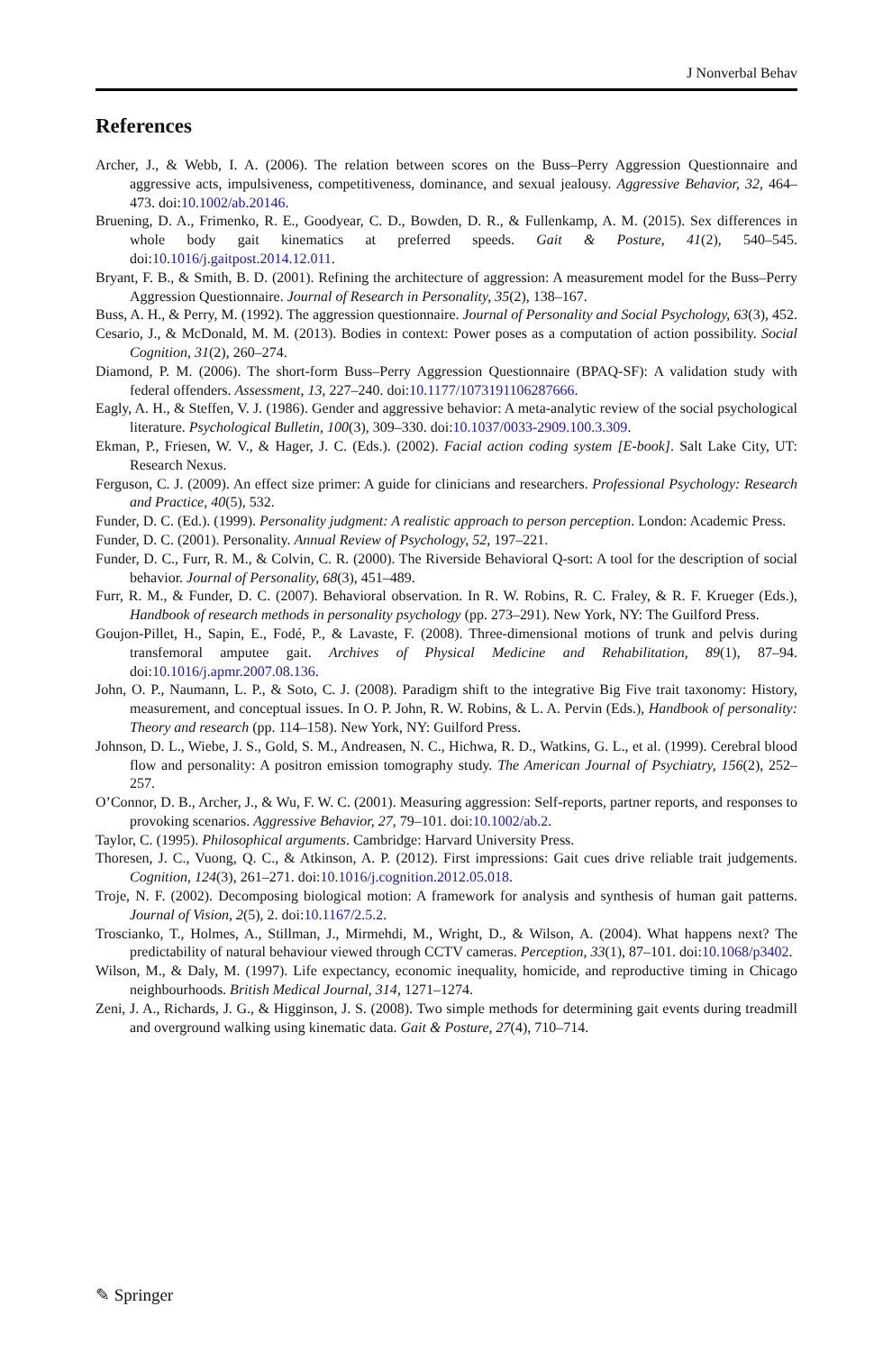J Nonverbal Behav
References
Archer, J., & Webb, I. A. (2006). The relation between scores on the Buss–Perry Aggression Questionnaire and aggressive acts, impulsiveness, competitiveness, dominance, and sexual jealousy. Aggressive Behavior, 32, 464–473. doi:10.1002/ab.20146.
Bruening, D. A., Frimenko, R. E., Goodyear, C. D., Bowden, D. R., & Fullenkamp, A. M. (2015). Sex differences in whole body gait kinematics at preferred speeds. Gait & Posture, 41(2), 540–545. doi:10.1016/j.gaitpost.2014.12.011.
Bryant, F. B., & Smith, B. D. (2001). Refining the architecture of aggression: A measurement model for the Buss–Perry Aggression Questionnaire. Journal of Research in Personality, 35(2), 138–167.
Buss, A. H., & Perry, M. (1992). The aggression questionnaire. Journal of Personality and Social Psychology, 63(3), 452.
Cesario, J., & McDonald, M. M. (2013). Bodies in context: Power poses as a computation of action possibility. Social Cognition, 31(2), 260–274.
Diamond, P. M. (2006). The short-form Buss–Perry Aggression Questionnaire (BPAQ-SF): A validation study with federal offenders. Assessment, 13, 227–240. doi:10.1177/1073191106287666.
Eagly, A. H., & Steffen, V. J. (1986). Gender and aggressive behavior: A meta-analytic review of the social psychological literature. Psychological Bulletin, 100(3), 309–330. doi:10.1037/0033-2909.100.3.309.
Ekman, P., Friesen, W. V., & Hager, J. C. (Eds.). (2002). Facial action coding system [E-book]. Salt Lake City, UT: Research Nexus.
Ferguson, C. J. (2009). An effect size primer: A guide for clinicians and researchers. Professional Psychology: Research and Practice, 40(5), 532.
Funder, D. C. (Ed.). (1999). Personality judgment: A realistic approach to person perception. London: Academic Press.
Funder, D. C. (2001). Personality. Annual Review of Psychology, 52, 197–221.
Funder, D. C., Furr, R. M., & Colvin, C. R. (2000). The Riverside Behavioral Q-sort: A tool for the description of social behavior. Journal of Personality, 68(3), 451–489.
Furr, R. M., & Funder, D. C. (2007). Behavioral observation. In R. W. Robins, R. C. Fraley, & R. F. Krueger (Eds.), Handbook of research methods in personality psychology (pp. 273–291). New York, NY: The Guilford Press.
Goujon-Pillet, H., Sapin, E., Fodé, P., & Lavaste, F. (2008). Three-dimensional motions of trunk and pelvis during transfemoral amputee gait. Archives of Physical Medicine and Rehabilitation, 89(1), 87–94. doi:10.1016/j.apmr.2007.08.136.
John, O. P., Naumann, L. P., & Soto, C. J. (2008). Paradigm shift to the integrative Big Five trait taxonomy: History, measurement, and conceptual issues. In O. P. John, R. W. Robins, & L. A. Pervin (Eds.), Handbook of personality: Theory and research (pp. 114–158). New York, NY: Guilford Press.
Johnson, D. L., Wiebe, J. S., Gold, S. M., Andreasen, N. C., Hichwa, R. D., Watkins, G. L., et al. (1999). Cerebral blood flow and personality: A positron emission tomography study. The American Journal of Psychiatry, 156(2), 252–257.
O’Connor, D. B., Archer, J., & Wu, F. W. C. (2001). Measuring aggression: Self-reports, partner reports, and responses to provoking scenarios. Aggressive Behavior, 27, 79–101. doi:10.1002/ab.2.
Taylor, C. (1995). Philosophical arguments. Cambridge: Harvard University Press.
Thoresen, J. C., Vuong, Q. C., & Atkinson, A. P. (2012). First impressions: Gait cues drive reliable trait judgements. Cognition, 124(3), 261–271. doi:10.1016/j.cognition.2012.05.018.
Troje, N. F. (2002). Decomposing biological motion: A framework for analysis and synthesis of human gait patterns. Journal of Vision, 2(5), 2. doi:10.1167/2.5.2.
Troscianko, T., Holmes, A., Stillman, J., Mirmehdi, M., Wright, D., & Wilson, A. (2004). What happens next? The predictability of natural behaviour viewed through CCTV cameras. Perception, 33(1), 87–101. doi:10.1068/p3402.
Wilson, M., & Daly, M. (1997). Life expectancy, economic inequality, homicide, and reproductive timing in Chicago neighbourhoods. British Medical Journal, 314, 1271–1274.
Zeni, J. A., Richards, J. G., & Higginson, J. S. (2008). Two simple methods for determining gait events during treadmill and overground walking using kinematic data. Gait & Posture, 27(4), 710–714.
✎ Springer